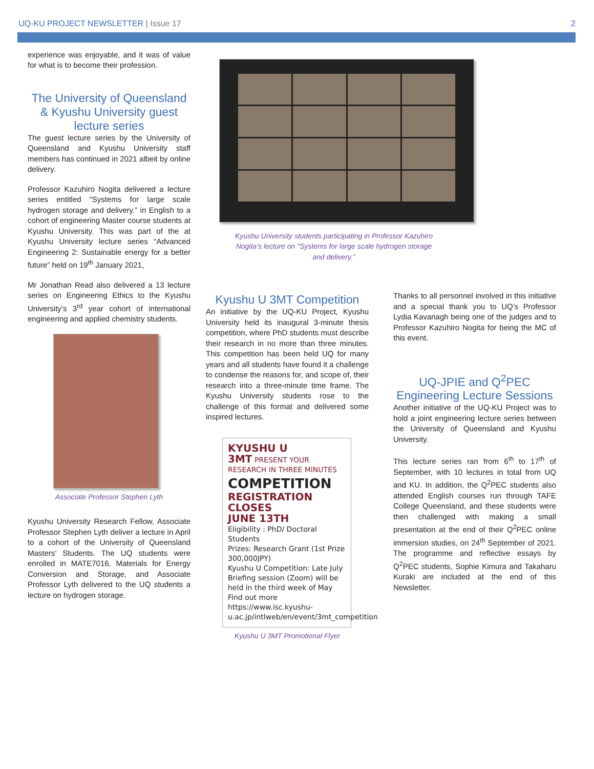UQ-KU PROJECT NEWSLETTER | Issue 17 2
experience was enjoyable, and it was of value for what is to become their profession.
The University of Queensland & Kyushu University guest lecture series
The guest lecture series by the University of Queensland and Kyushu University staff members has continued in 2021 albeit by online delivery.
Professor Kazuhiro Nogita delivered a lecture series entitled “Systems for large scale hydrogen storage and delivery.” in English to a cohort of engineering Master course students at Kyushu University. This was part of the at Kyushu University lecture series “Advanced Engineering 2: Sustainable energy for a better future” held on 19<sup>th</sup> January 2021,
Mr Jonathan Read also delivered a 13 lecture series on Engineering Ethics to the Kyushu University’s 3<sup>rd</sup> year cohort of international engineering and applied chemistry students.
Associate Professor Stephen Lyth
Kyushu University Research Fellow, Associate Professor Stephen Lyth deliver a lecture in April to a cohort of the University of Queensland Masters’ Students. The UQ students were enrolled in MATE7016, Materials for Energy Conversion and Storage, and Associate Professor Lyth delivered to the UQ students a lecture on hydrogen storage.
Kyushu University students participating in Professor Kazuhiro Nogita’s lecture on “Systems for large scale hydrogen storage and delivery.”
Kyushu U 3MT Competition
An initiative by the UQ-KU Project, Kyushu University held its inaugural 3-minute thesis competition, where PhD students must describe their research in no more than three minutes. This competition has been held UQ for many years and all students have found it a challenge to condense the reasons for, and scope of, their research into a three-minute time frame. The Kyushu University students rose to the challenge of this format and delivered some inspired lectures.
KYUSHU U
3MT PRESENT YOUR RESEARCH IN THREE MINUTES
COMPETITION
REGISTRATION CLOSES
JUNE 13TH
Eligibility : PhD/ Doctoral Students
Prizes: Research Grant (1st Prize 300,000JPY)
Kyushu U Competition: Late July
Briefing session (Zoom) will be held in the third week of May
Find out more
https://www.isc.kyushu-u.ac.jp/intlweb/en/event/3mt_competition
Kyushu U 3MT Promotional Flyer
Thanks to all personnel involved in this initiative and a special thank you to UQ’s Professor Lydia Kavanagh being one of the judges and to Professor Kazuhiro Nogita for being the MC of this event.
UQ-JPIE and Q<sup>2</sup>PEC Engineering Lecture Sessions
Another initiative of the UQ-KU Project was to hold a joint engineering lecture series between the University of Queensland and Kyushu University.
This lecture series ran from 6<sup>th</sup> to 17<sup>th</sup> of September, with 10 lectures in total from UQ and KU. In addition, the Q<sup>2</sup>PEC students also attended English courses run through TAFE College Queensland, and these students were then challenged with making a small presentation at the end of their Q<sup>2</sup>PEC online immersion studies, on 24<sup>th</sup> September of 2021. The programme and reflective essays by Q<sup>2</sup>PEC students, Sophie Kimura and Takaharu Kuraki are included at the end of this Newsletter.